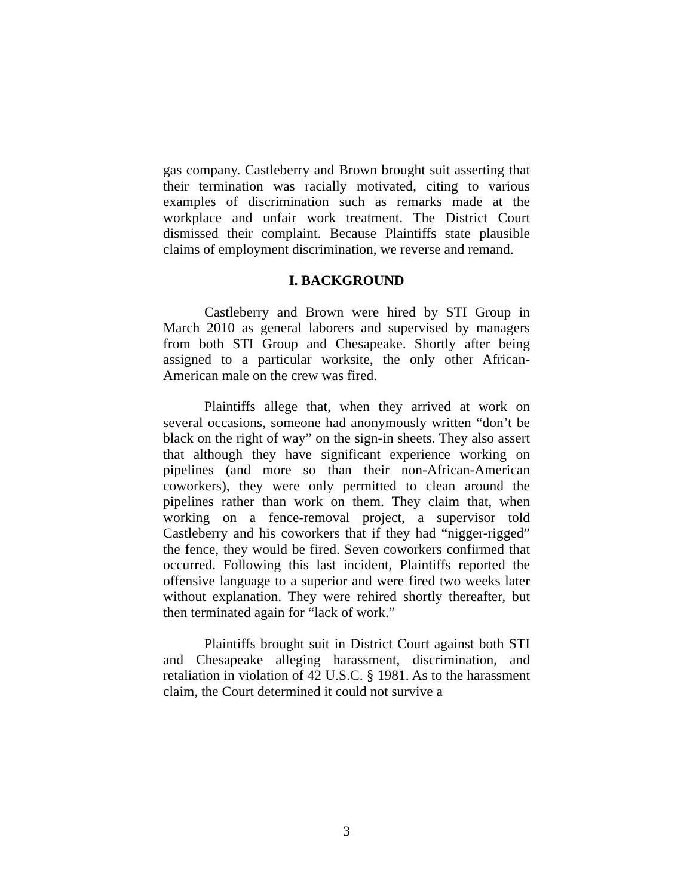gas company. Castleberry and Brown brought suit asserting that their termination was racially motivated, citing to various examples of discrimination such as remarks made at the workplace and unfair work treatment. The District Court dismissed their complaint. Because Plaintiffs state plausible claims of employment discrimination, we reverse and remand.
I. BACKGROUND
Castleberry and Brown were hired by STI Group in March 2010 as general laborers and supervised by managers from both STI Group and Chesapeake. Shortly after being assigned to a particular worksite, the only other African-American male on the crew was fired.
Plaintiffs allege that, when they arrived at work on several occasions, someone had anonymously written “don’t be black on the right of way” on the sign-in sheets. They also assert that although they have significant experience working on pipelines (and more so than their non-African-American coworkers), they were only permitted to clean around the pipelines rather than work on them. They claim that, when working on a fence-removal project, a supervisor told Castleberry and his coworkers that if they had “nigger-rigged” the fence, they would be fired. Seven coworkers confirmed that occurred. Following this last incident, Plaintiffs reported the offensive language to a superior and were fired two weeks later without explanation. They were rehired shortly thereafter, but then terminated again for “lack of work.”
Plaintiffs brought suit in District Court against both STI and Chesapeake alleging harassment, discrimination, and retaliation in violation of 42 U.S.C. § 1981. As to the harassment claim, the Court determined it could not survive a
3